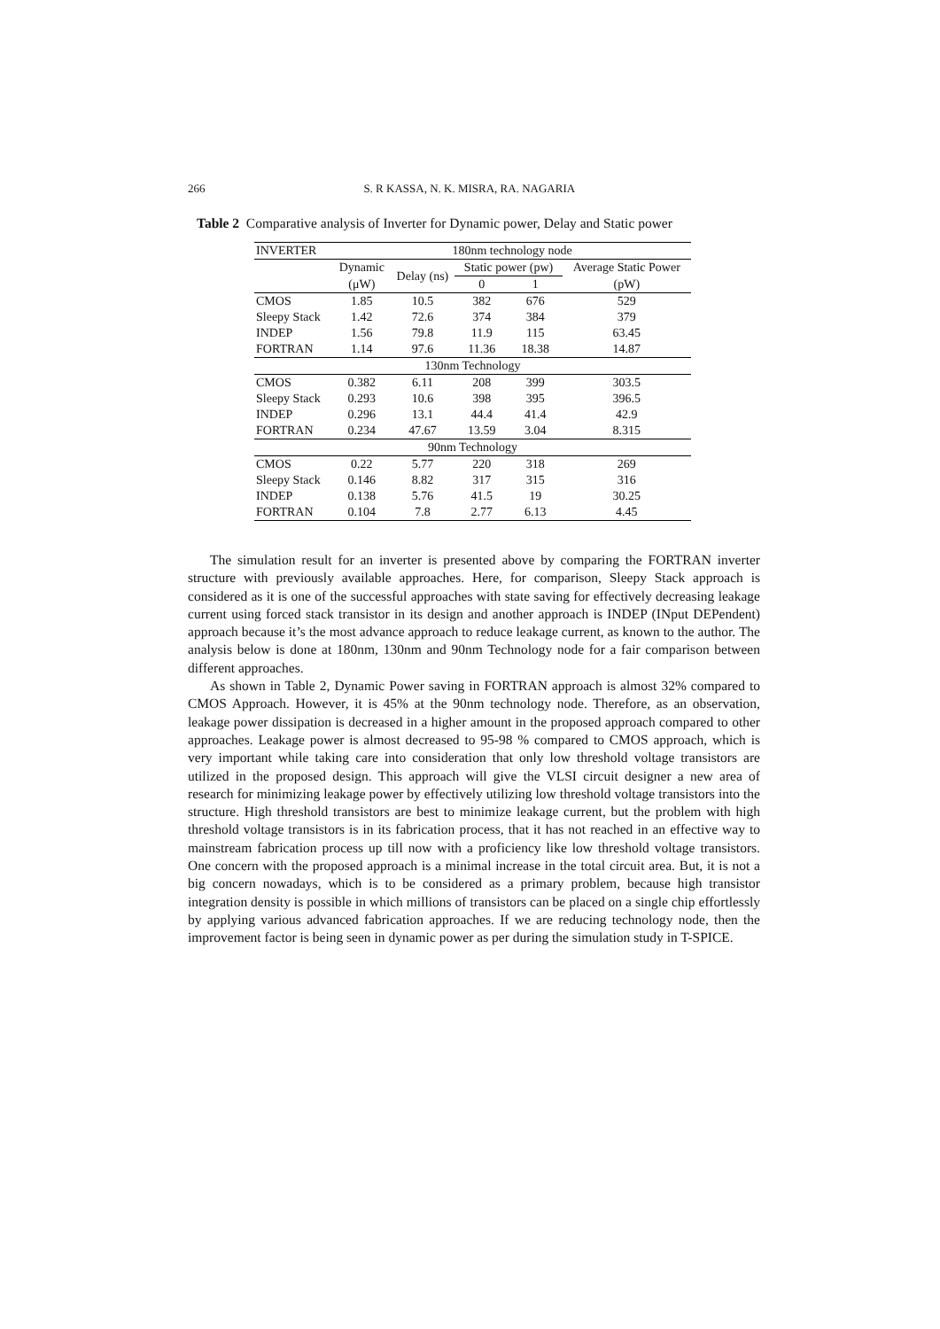266 S. R KASSA, N. K. MISRA, RA. NAGARIA
Table 2 Comparative analysis of Inverter for Dynamic power, Delay and Static power
| INVERTER | 180nm technology node | | | | |
| --- | --- | --- | --- | --- | --- |
| | Dynamic | Delay (ns) | Static power (pw) | | Average Static Power |
| | (μW) | | 0 | 1 | (pW) |
| CMOS | 1.85 | 10.5 | 382 | 676 | 529 |
| Sleepy Stack | 1.42 | 72.6 | 374 | 384 | 379 |
| INDEP | 1.56 | 79.8 | 11.9 | 115 | 63.45 |
| FORTRAN | 1.14 | 97.6 | 11.36 | 18.38 | 14.87 |
| 130nm Technology | | | | | |
| CMOS | 0.382 | 6.11 | 208 | 399 | 303.5 |
| Sleepy Stack | 0.293 | 10.6 | 398 | 395 | 396.5 |
| INDEP | 0.296 | 13.1 | 44.4 | 41.4 | 42.9 |
| FORTRAN | 0.234 | 47.67 | 13.59 | 3.04 | 8.315 |
| 90nm Technology | | | | | |
| CMOS | 0.22 | 5.77 | 220 | 318 | 269 |
| Sleepy Stack | 0.146 | 8.82 | 317 | 315 | 316 |
| INDEP | 0.138 | 5.76 | 41.5 | 19 | 30.25 |
| FORTRAN | 0.104 | 7.8 | 2.77 | 6.13 | 4.45 |
The simulation result for an inverter is presented above by comparing the FORTRAN inverter structure with previously available approaches. Here, for comparison, Sleepy Stack approach is considered as it is one of the successful approaches with state saving for effectively decreasing leakage current using forced stack transistor in its design and another approach is INDEP (INput DEPendent) approach because it’s the most advance approach to reduce leakage current, as known to the author. The analysis below is done at 180nm, 130nm and 90nm Technology node for a fair comparison between different approaches.
As shown in Table 2, Dynamic Power saving in FORTRAN approach is almost 32% compared to CMOS Approach. However, it is 45% at the 90nm technology node. Therefore, as an observation, leakage power dissipation is decreased in a higher amount in the proposed approach compared to other approaches. Leakage power is almost decreased to 95-98 % compared to CMOS approach, which is very important while taking care into consideration that only low threshold voltage transistors are utilized in the proposed design. This approach will give the VLSI circuit designer a new area of research for minimizing leakage power by effectively utilizing low threshold voltage transistors into the structure. High threshold transistors are best to minimize leakage current, but the problem with high threshold voltage transistors is in its fabrication process, that it has not reached in an effective way to mainstream fabrication process up till now with a proficiency like low threshold voltage transistors. One concern with the proposed approach is a minimal increase in the total circuit area. But, it is not a big concern nowadays, which is to be considered as a primary problem, because high transistor integration density is possible in which millions of transistors can be placed on a single chip effortlessly by applying various advanced fabrication approaches. If we are reducing technology node, then the improvement factor is being seen in dynamic power as per during the simulation study in T-SPICE.